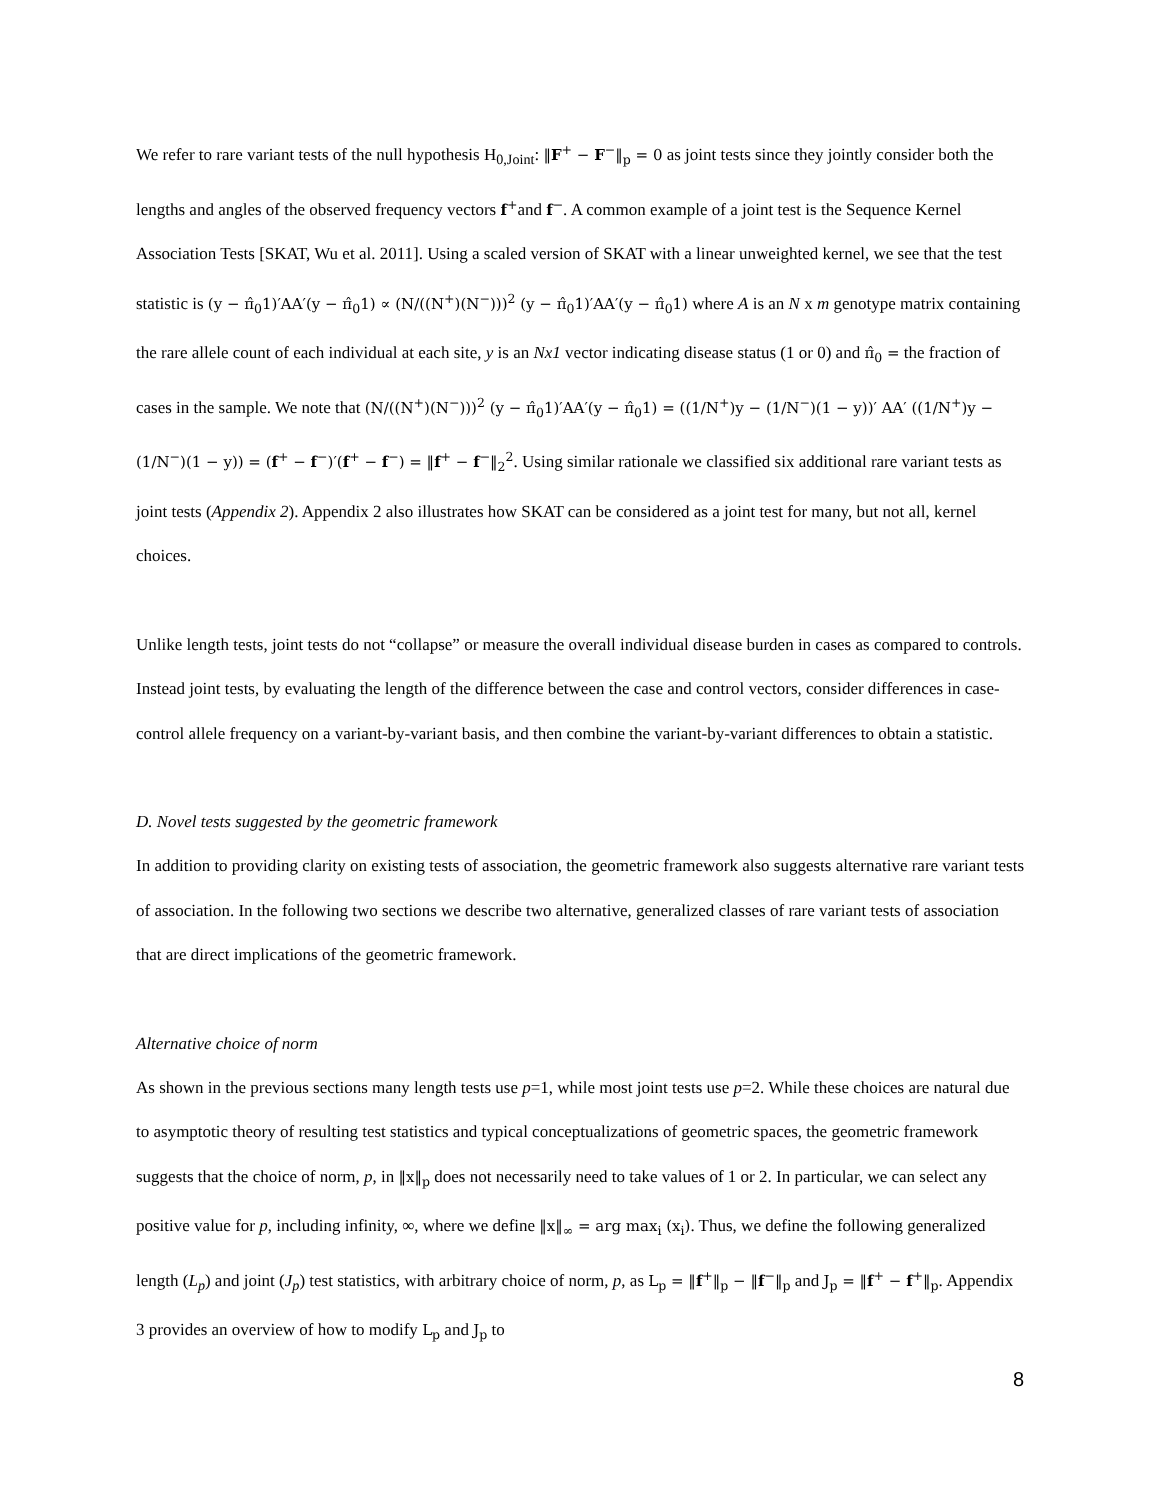We refer to rare variant tests of the null hypothesis H<sub>0,Joint</sub>: ‖F<sup>+</sup> − F<sup>−</sup>‖<sub>p</sub> = 0 as joint tests since they jointly consider both the lengths and angles of the observed frequency vectors f<sup>+</sup>and f<sup>−</sup>. A common example of a joint test is the Sequence Kernel Association Tests [SKAT, Wu et al. 2011]. Using a scaled version of SKAT with a linear unweighted kernel, we see that the test statistic is (y − π̂<sub>0</sub>1)′AA′(y − π̂<sub>0</sub>1) ∝ (N/((N<sup>+</sup>)(N<sup>−</sup>)))<sup>2</sup> (y − π̂<sub>0</sub>1)′AA′(y − π̂<sub>0</sub>1) where A is an N x m genotype matrix containing the rare allele count of each individual at each site, y is an Nx1 vector indicating disease status (1 or 0) and π̂<sub>0</sub> = the fraction of cases in the sample. We note that (N/((N<sup>+</sup>)(N<sup>−</sup>)))<sup>2</sup> (y − π̂<sub>0</sub>1)′AA′(y − π̂<sub>0</sub>1) = ((1/N<sup>+</sup>)y − (1/N<sup>−</sup>)(1 − y))′ AA′ ((1/N<sup>+</sup>)y − (1/N<sup>−</sup>)(1 − y)) = (f<sup>+</sup> − f<sup>−</sup>)′(f<sup>+</sup> − f<sup>−</sup>) = ‖f<sup>+</sup> − f<sup>−</sup>‖<sub>2</sub><sup>2</sup>. Using similar rationale we classified six additional rare variant tests as joint tests (Appendix 2). Appendix 2 also illustrates how SKAT can be considered as a joint test for many, but not all, kernel choices.
Unlike length tests, joint tests do not “collapse” or measure the overall individual disease burden in cases as compared to controls. Instead joint tests, by evaluating the length of the difference between the case and control vectors, consider differences in case-control allele frequency on a variant-by-variant basis, and then combine the variant-by-variant differences to obtain a statistic.
D. Novel tests suggested by the geometric framework
In addition to providing clarity on existing tests of association, the geometric framework also suggests alternative rare variant tests of association. In the following two sections we describe two alternative, generalized classes of rare variant tests of association that are direct implications of the geometric framework.
Alternative choice of norm
As shown in the previous sections many length tests use p=1, while most joint tests use p=2. While these choices are natural due to asymptotic theory of resulting test statistics and typical conceptualizations of geometric spaces, the geometric framework suggests that the choice of norm, p, in ‖x‖<sub>p</sub> does not necessarily need to take values of 1 or 2. In particular, we can select any positive value for p, including infinity, ∞, where we define ‖x‖<sub>∞</sub> = arg max<sub>i</sub> (x<sub>i</sub>). Thus, we define the following generalized length (L<sub>p</sub>) and joint (J<sub>p</sub>) test statistics, with arbitrary choice of norm, p, as L<sub>p</sub> = ‖f<sup>+</sup>‖<sub>p</sub> − ‖f<sup>−</sup>‖<sub>p</sub> and J<sub>p</sub> = ‖f<sup>+</sup> − f<sup>+</sup>‖<sub>p</sub>. Appendix 3 provides an overview of how to modify L<sub>p</sub> and J<sub>p</sub> to
8